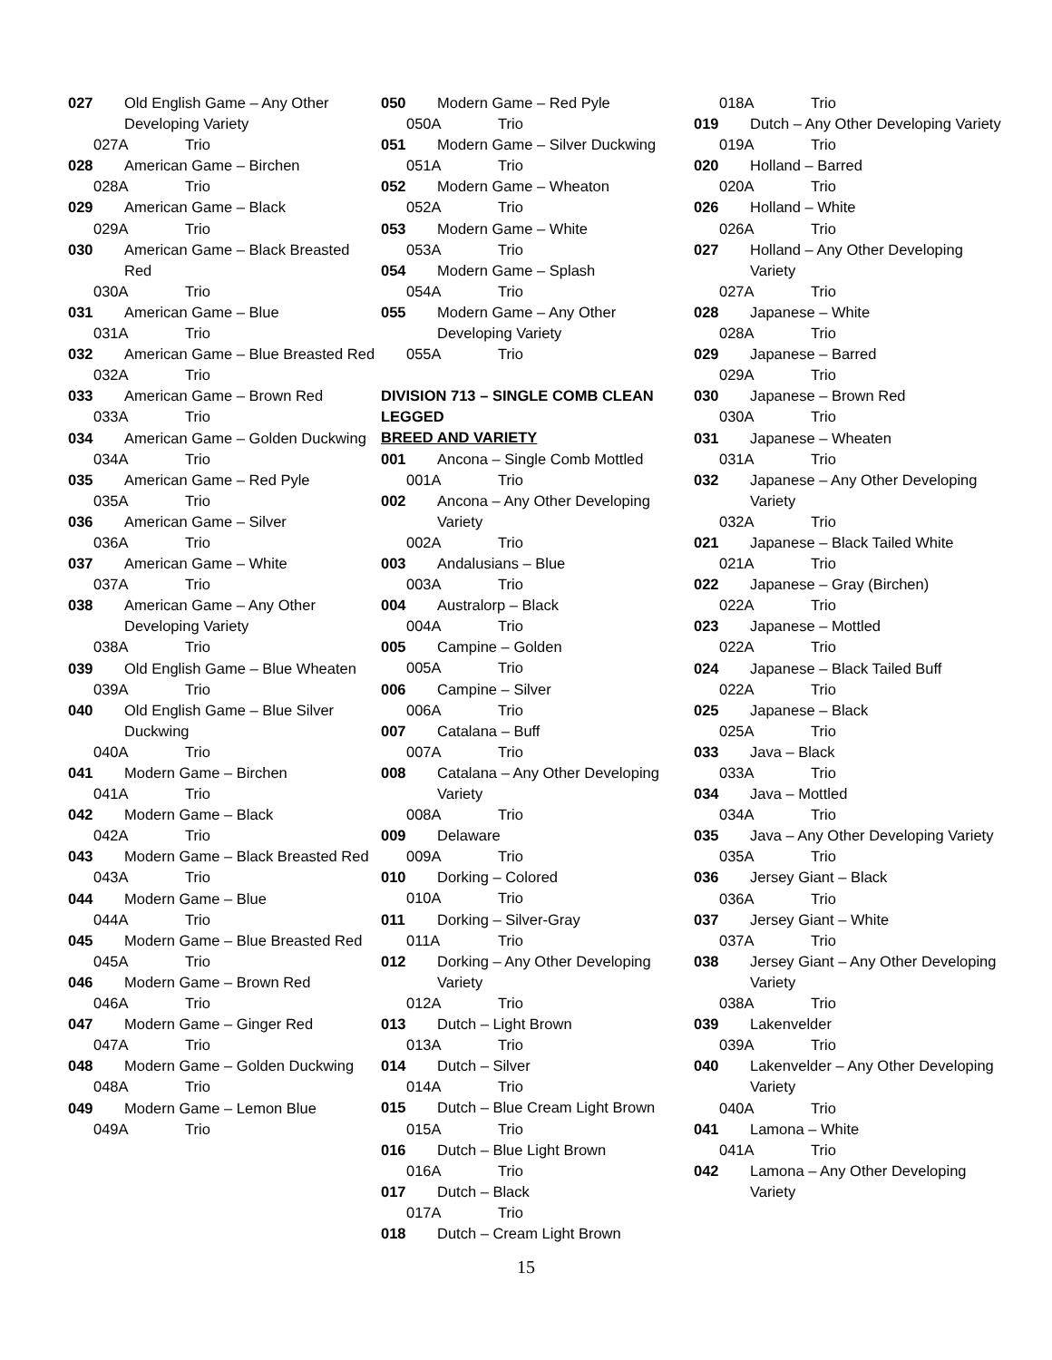027 Old English Game – Any Other Developing Variety
027A Trio
028 American Game – Birchen
028A Trio
029 American Game – Black
029A Trio
030 American Game – Black Breasted Red
030A Trio
031 American Game – Blue
031A Trio
032 American Game – Blue Breasted Red
032A Trio
033 American Game – Brown Red
033A Trio
034 American Game – Golden Duckwing
034A Trio
035 American Game – Red Pyle
035A Trio
036 American Game – Silver
036A Trio
037 American Game – White
037A Trio
038 American Game – Any Other Developing Variety
038A Trio
039 Old English Game – Blue Wheaten
039A Trio
040 Old English Game – Blue Silver Duckwing
040A Trio
041 Modern Game – Birchen
041A Trio
042 Modern Game – Black
042A Trio
043 Modern Game – Black Breasted Red
043A Trio
044 Modern Game – Blue
044A Trio
045 Modern Game – Blue Breasted Red
045A Trio
046 Modern Game – Brown Red
046A Trio
047 Modern Game – Ginger Red
047A Trio
048 Modern Game – Golden Duckwing
048A Trio
049 Modern Game – Lemon Blue
049A Trio
050 Modern Game – Red Pyle
050A Trio
051 Modern Game – Silver Duckwing
051A Trio
052 Modern Game – Wheaton
052A Trio
053 Modern Game – White
053A Trio
054 Modern Game – Splash
054A Trio
055 Modern Game – Any Other Developing Variety
055A Trio
DIVISION 713 – SINGLE COMB CLEAN LEGGED
BREED AND VARIETY
001 Ancona – Single Comb Mottled
001A Trio
002 Ancona – Any Other Developing Variety
002A Trio
003 Andalusians – Blue
003A Trio
004 Australorp – Black
004A Trio
005 Campine – Golden
005A Trio
006 Campine – Silver
006A Trio
007 Catalana – Buff
007A Trio
008 Catalana – Any Other Developing Variety
008A Trio
009 Delaware
009A Trio
010 Dorking – Colored
010A Trio
011 Dorking – Silver-Gray
011A Trio
012 Dorking – Any Other Developing Variety
012A Trio
013 Dutch – Light Brown
013A Trio
014 Dutch – Silver
014A Trio
015 Dutch – Blue Cream Light Brown
015A Trio
016 Dutch – Blue Light Brown
016A Trio
017 Dutch – Black
017A Trio
018 Dutch – Cream Light Brown
018A Trio
019 Dutch – Any Other Developing Variety
019A Trio
020 Holland – Barred
020A Trio
026 Holland – White
026A Trio
027 Holland – Any Other Developing Variety
027A Trio
028 Japanese – White
028A Trio
029 Japanese – Barred
029A Trio
030 Japanese – Brown Red
030A Trio
031 Japanese – Wheaten
031A Trio
032 Japanese – Any Other Developing Variety
032A Trio
021 Japanese – Black Tailed White
021A Trio
022 Japanese – Gray (Birchen)
022A Trio
023 Japanese – Mottled
022A Trio
024 Japanese – Black Tailed Buff
022A Trio
025 Japanese – Black
025A Trio
033 Java – Black
033A Trio
034 Java – Mottled
034A Trio
035 Java – Any Other Developing Variety
035A Trio
036 Jersey Giant – Black
036A Trio
037 Jersey Giant – White
037A Trio
038 Jersey Giant – Any Other Developing Variety
038A Trio
039 Lakenvelder
039A Trio
040 Lakenvelder – Any Other Developing Variety
040A Trio
041 Lamona – White
041A Trio
042 Lamona – Any Other Developing Variety
15